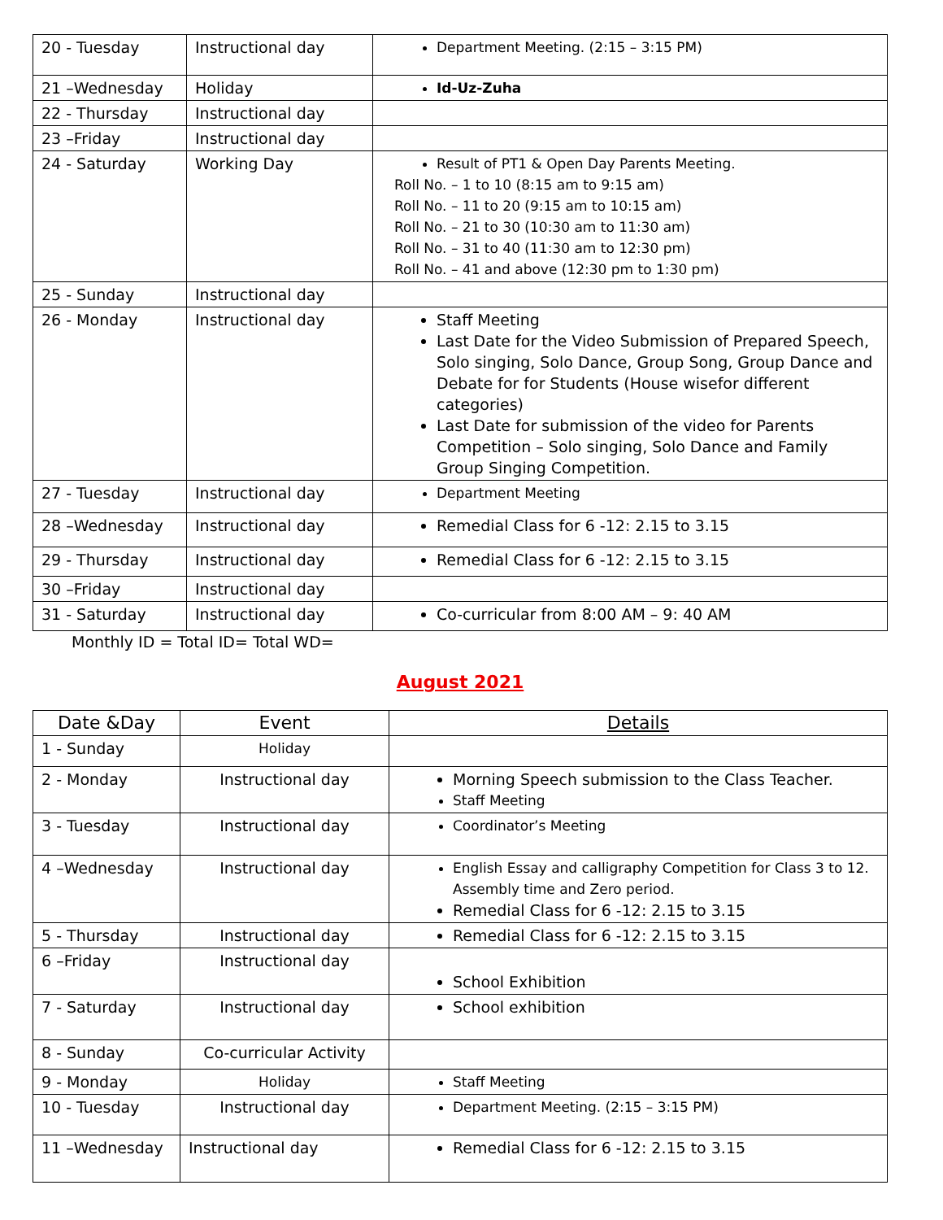| 20 - Tuesday | Instructional day | Department Meeting. (2:15 – 3:15 PM) |
| 21 –Wednesday | Holiday | Id-Uz-Zuha |
| 22 - Thursday | Instructional day | |
| 23 –Friday | Instructional day | |
| 24 - Saturday | Working Day | Result of PT1 & Open Day Parents Meeting. Roll No. – 1 to 10 (8:15 am to 9:15 am) Roll No. – 11 to 20 (9:15 am to 10:15 am) Roll No. – 21 to 30 (10:30 am to 11:30 am) Roll No. – 31 to 40 (11:30 am to 12:30 pm) Roll No. – 41 and above (12:30 pm to 1:30 pm) |
| 25 - Sunday | Instructional day | |
| 26 - Monday | Instructional day | Staff Meeting Last Date for the Video Submission of Prepared Speech, Solo singing, Solo Dance, Group Song, Group Dance and Debate for for Students (House wisefor different categories) Last Date for submission of the video for Parents Competition – Solo singing, Solo Dance and Family Group Singing Competition. |
| 27 - Tuesday | Instructional day | Department Meeting |
| 28 –Wednesday | Instructional day | Remedial Class for 6 -12: 2.15 to 3.15 |
| 29 - Thursday | Instructional day | Remedial Class for 6 -12: 2.15 to 3.15 |
| 30 –Friday | Instructional day | |
| 31 - Saturday | Instructional day | Co-curricular from 8:00 AM – 9: 40 AM |
Monthly ID = Total ID= Total WD=
August 2021
| Date &Day | Event | Details |
| --- | --- | --- |
| 1 - Sunday | Holiday | |
| 2 - Monday | Instructional day | Morning Speech submission to the Class Teacher. Staff Meeting |
| 3 - Tuesday | Instructional day | Coordinator’s Meeting |
| 4 –Wednesday | Instructional day | English Essay and calligraphy Competition for Class 3 to 12. Assembly time and Zero period. Remedial Class for 6 -12: 2.15 to 3.15 |
| 5 - Thursday | Instructional day | Remedial Class for 6 -12: 2.15 to 3.15 |
| 6 –Friday | Instructional day | School Exhibition |
| 7 - Saturday | Instructional day | School exhibition |
| 8 - Sunday | Co-curricular Activity | |
| 9 - Monday | Holiday | Staff Meeting |
| 10 - Tuesday | Instructional day | Department Meeting. (2:15 – 3:15 PM) |
| 11 –Wednesday | Instructional day | Remedial Class for 6 -12: 2.15 to 3.15 |